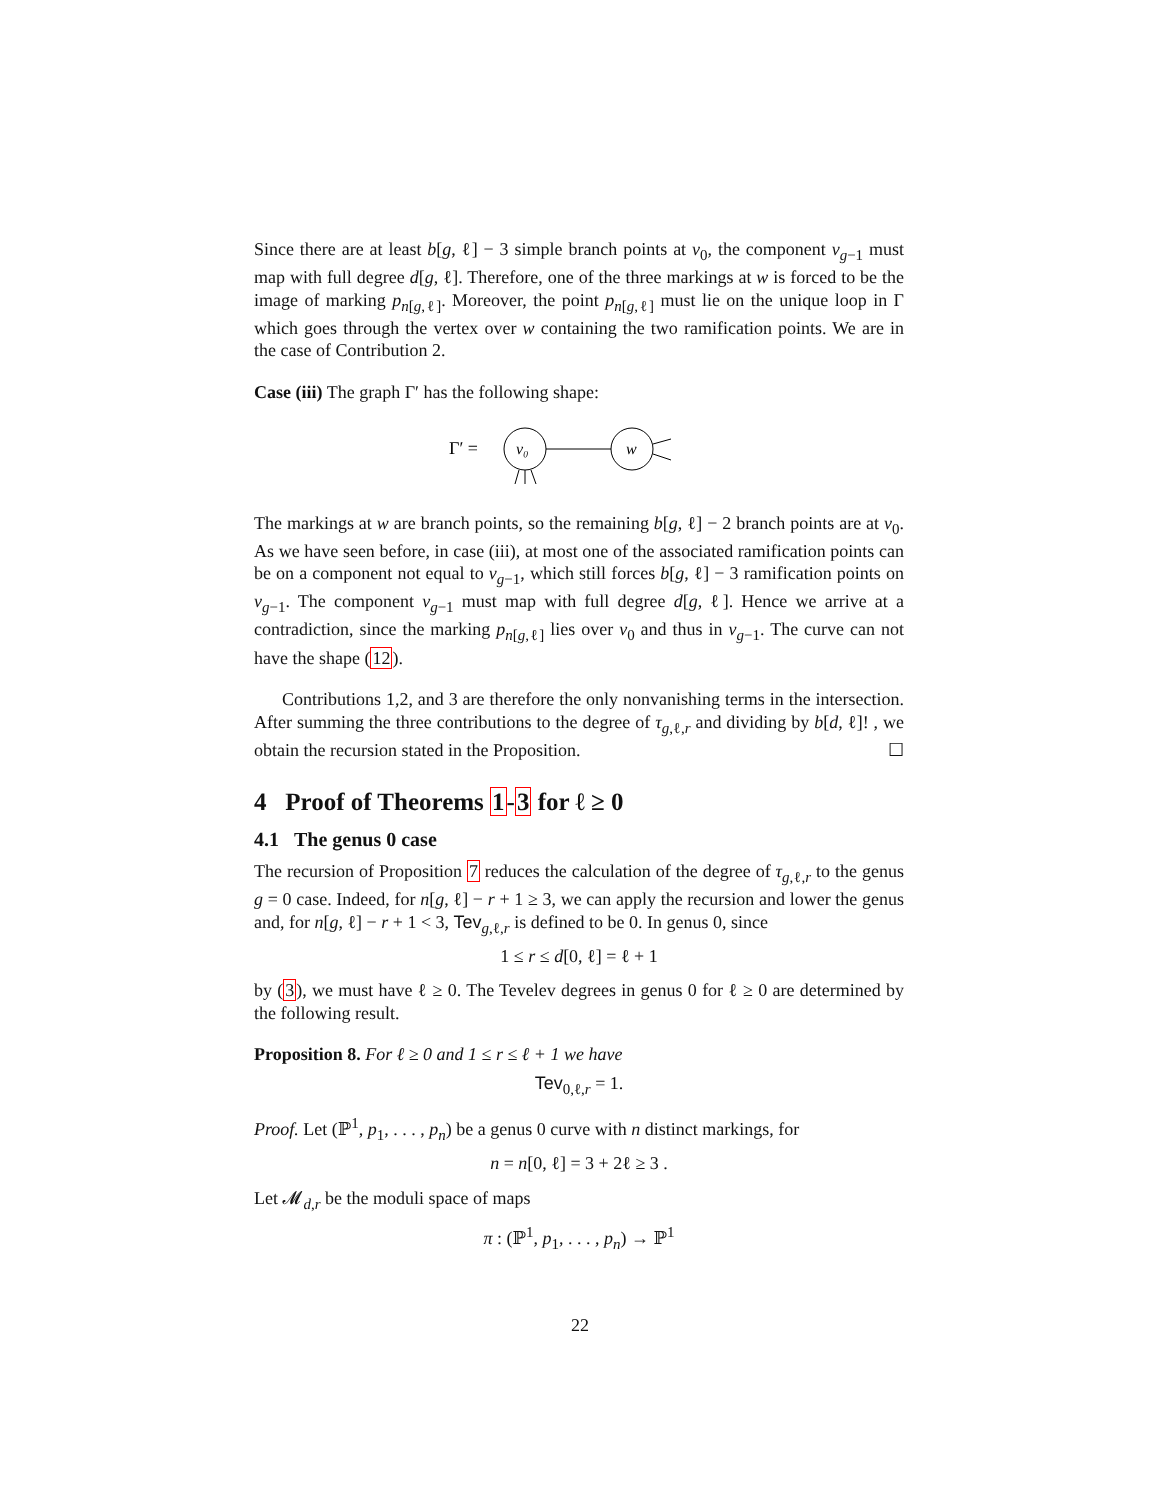Since there are at least b[g, ℓ] − 3 simple branch points at v<sub>0</sub>, the component v<sub>g−1</sub> must map with full degree d[g, ℓ]. Therefore, one of the three markings at w is forced to be the image of marking p<sub>n[g,ℓ]</sub>. Moreover, the point p<sub>n[g,ℓ]</sub> must lie on the unique loop in Γ which goes through the vertex over w containing the two ramification points. We are in the case of Contribution 2.
Case (iii) The graph Γ′ has the following shape:
Γ′ =
v₀
w
The markings at w are branch points, so the remaining b[g, ℓ] − 2 branch points are at v<sub>0</sub>. As we have seen before, in case (iii), at most one of the associated ramification points can be on a component not equal to v<sub>g−1</sub>, which still forces b[g, ℓ] − 3 ramification points on v<sub>g−1</sub>. The component v<sub>g−1</sub> must map with full degree d[g, ℓ]. Hence we arrive at a contradiction, since the marking p<sub>n[g,ℓ]</sub> lies over v<sub>0</sub> and thus in v<sub>g−1</sub>. The curve can not have the shape (12).
Contributions 1,2, and 3 are therefore the only nonvanishing terms in the intersection. After summing the three contributions to the degree of τ<sub>g,ℓ,r</sub> and dividing by b[d, ℓ]! , we obtain the recursion stated in the Proposition. ☐
4 Proof of Theorems 1-3 for ℓ ≥ 0
4.1 The genus 0 case
The recursion of Proposition 7 reduces the calculation of the degree of τ<sub>g,ℓ,r</sub> to the genus g = 0 case. Indeed, for n[g, ℓ] − r + 1 ≥ 3, we can apply the recursion and lower the genus and, for n[g, ℓ] − r + 1 < 3, Tev<sub>g,ℓ,r</sub> is defined to be 0. In genus 0, since
1 ≤ r ≤ d[0, ℓ] = ℓ + 1
by (3), we must have ℓ ≥ 0. The Tevelev degrees in genus 0 for ℓ ≥ 0 are determined by the following result.
Proposition 8. For ℓ ≥ 0 and 1 ≤ r ≤ ℓ + 1 we have
Tev<sub>0,ℓ,r</sub> = 1.
Proof. Let (ℙ<sup>1</sup>, p<sub>1</sub>, . . . , p<sub>n</sub>) be a genus 0 curve with n distinct markings, for
n = n[0, ℓ] = 3 + 2ℓ ≥ 3 .
Let 𝓜<sub>d,r</sub> be the moduli space of maps
π : (ℙ<sup>1</sup>, p<sub>1</sub>, . . . , p<sub>n</sub>) → ℙ<sup>1</sup>
22